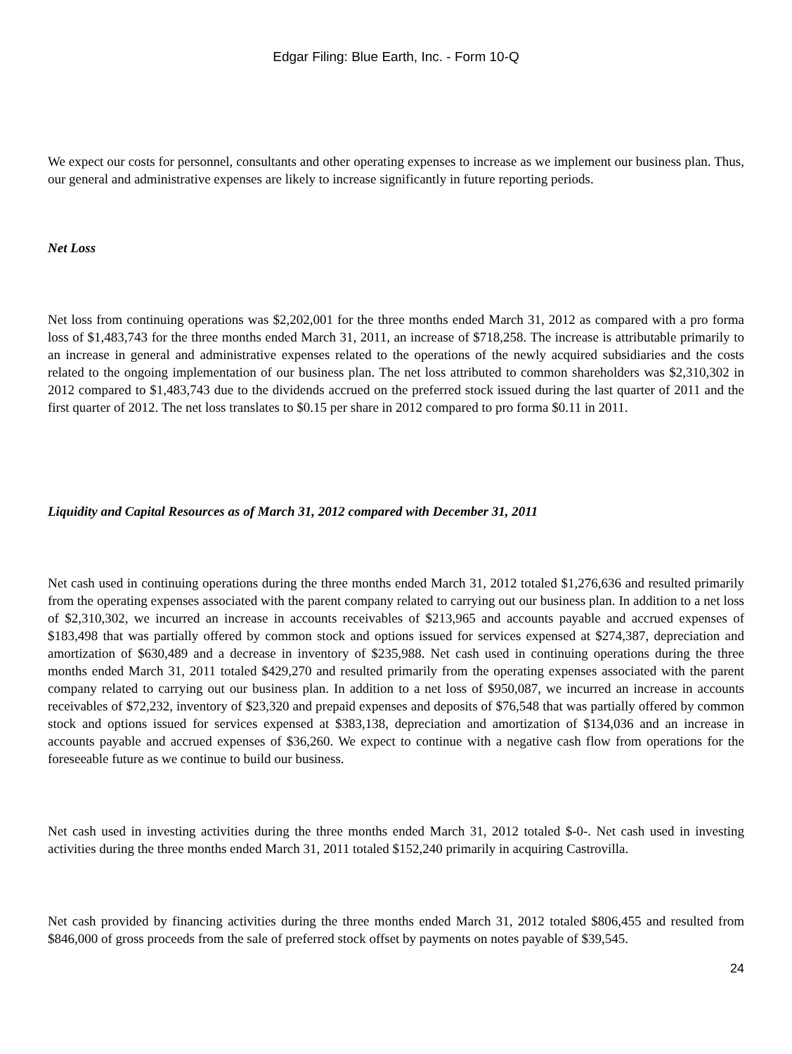Edgar Filing: Blue Earth, Inc. - Form 10-Q
We expect our costs for personnel, consultants and other operating expenses to increase as we implement our business plan. Thus, our general and administrative expenses are likely to increase significantly in future reporting periods.
Net Loss
Net loss from continuing operations was $2,202,001 for the three months ended March 31, 2012 as compared with a pro forma loss of $1,483,743 for the three months ended March 31, 2011, an increase of $718,258. The increase is attributable primarily to an increase in general and administrative expenses related to the operations of the newly acquired subsidiaries and the costs related to the ongoing implementation of our business plan. The net loss attributed to common shareholders was $2,310,302 in 2012 compared to $1,483,743 due to the dividends accrued on the preferred stock issued during the last quarter of 2011 and the first quarter of 2012. The net loss translates to $0.15 per share in 2012 compared to pro forma $0.11 in 2011.
Liquidity and Capital Resources as of March 31, 2012 compared with December 31, 2011
Net cash used in continuing operations during the three months ended March 31, 2012 totaled $1,276,636 and resulted primarily from the operating expenses associated with the parent company related to carrying out our business plan. In addition to a net loss of $2,310,302, we incurred an increase in accounts receivables of $213,965 and accounts payable and accrued expenses of $183,498 that was partially offered by common stock and options issued for services expensed at $274,387, depreciation and amortization of $630,489 and a decrease in inventory of $235,988. Net cash used in continuing operations during the three months ended March 31, 2011 totaled $429,270 and resulted primarily from the operating expenses associated with the parent company related to carrying out our business plan. In addition to a net loss of $950,087, we incurred an increase in accounts receivables of $72,232, inventory of $23,320 and prepaid expenses and deposits of $76,548 that was partially offered by common stock and options issued for services expensed at $383,138, depreciation and amortization of $134,036 and an increase in accounts payable and accrued expenses of $36,260. We expect to continue with a negative cash flow from operations for the foreseeable future as we continue to build our business.
Net cash used in investing activities during the three months ended March 31, 2012 totaled $-0-. Net cash used in investing activities during the three months ended March 31, 2011 totaled $152,240 primarily in acquiring Castrovilla.
Net cash provided by financing activities during the three months ended March 31, 2012 totaled $806,455 and resulted from $846,000 of gross proceeds from the sale of preferred stock offset by payments on notes payable of $39,545.
24